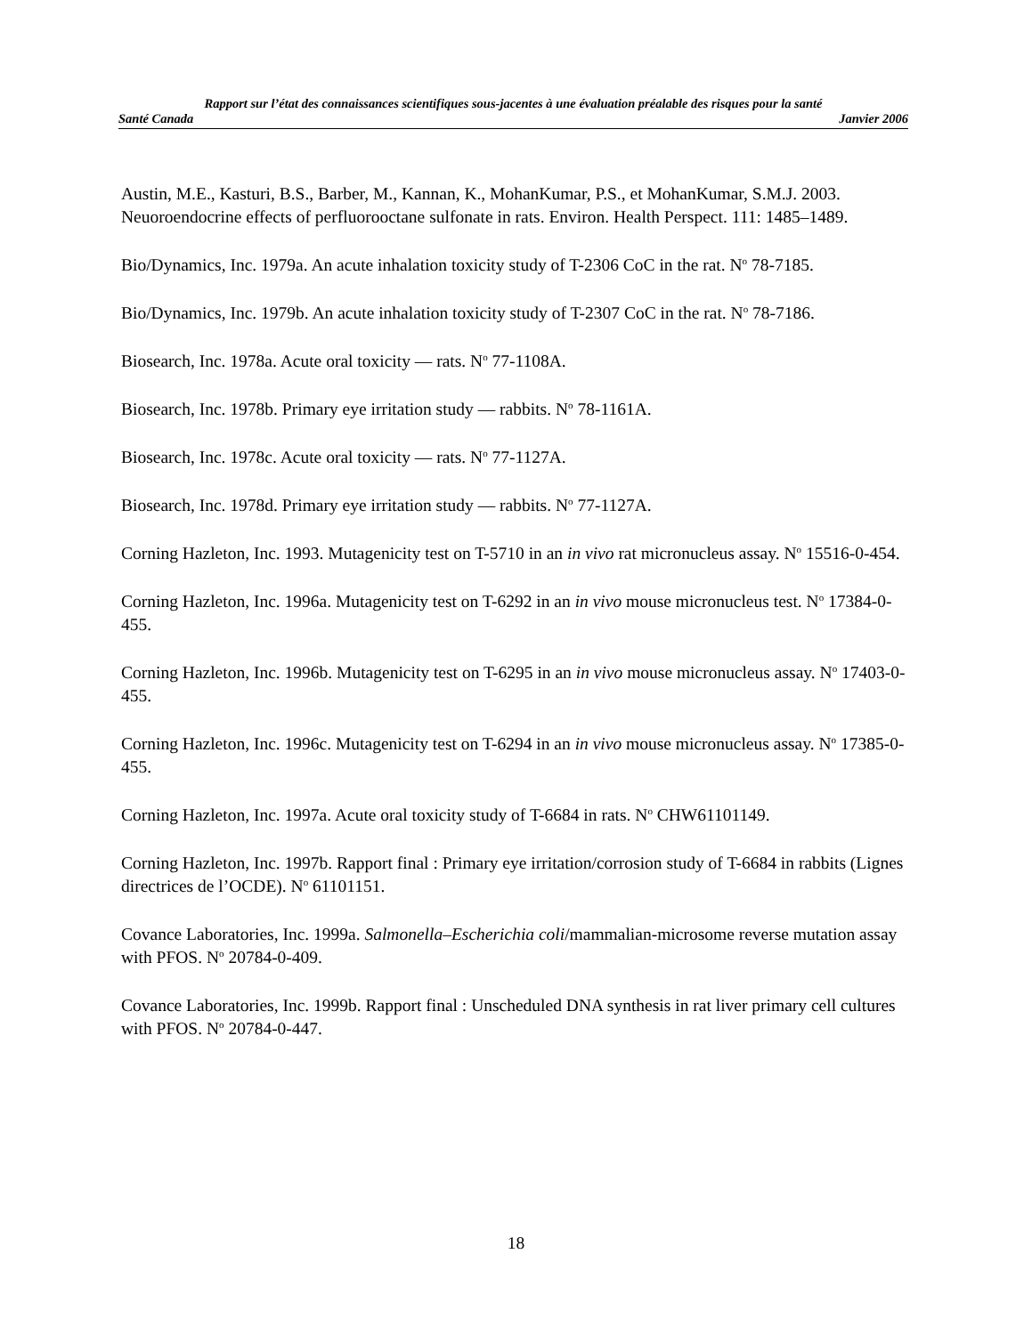Rapport sur l’état des connaissances scientifiques sous-jacentes à une évaluation préalable des risques pour la santé
Santé Canada Janvier 2006
Austin, M.E., Kasturi, B.S., Barber, M., Kannan, K., MohanKumar, P.S., et MohanKumar, S.M.J. 2003. Neuoroendocrine effects of perfluorooctane sulfonate in rats. Environ. Health Perspect. 111: 1485–1489.
Bio/Dynamics, Inc. 1979a. An acute inhalation toxicity study of T-2306 CoC in the rat. N<sup>o</sup> 78-7185.
Bio/Dynamics, Inc. 1979b. An acute inhalation toxicity study of T-2307 CoC in the rat. N<sup>o</sup> 78-7186.
Biosearch, Inc. 1978a. Acute oral toxicity — rats. N<sup>o</sup> 77-1108A.
Biosearch, Inc. 1978b. Primary eye irritation study — rabbits. N<sup>o</sup> 78-1161A.
Biosearch, Inc. 1978c. Acute oral toxicity — rats. N<sup>o</sup> 77-1127A.
Biosearch, Inc. 1978d. Primary eye irritation study — rabbits. N<sup>o</sup> 77-1127A.
Corning Hazleton, Inc. 1993. Mutagenicity test on T-5710 in an in vivo rat micronucleus assay. N<sup>o</sup> 15516-0-454.
Corning Hazleton, Inc. 1996a. Mutagenicity test on T-6292 in an in vivo mouse micronucleus test. N<sup>o</sup> 17384-0-455.
Corning Hazleton, Inc. 1996b. Mutagenicity test on T-6295 in an in vivo mouse micronucleus assay. N<sup>o</sup> 17403-0-455.
Corning Hazleton, Inc. 1996c. Mutagenicity test on T-6294 in an in vivo mouse micronucleus assay. N<sup>o</sup> 17385-0-455.
Corning Hazleton, Inc. 1997a. Acute oral toxicity study of T-6684 in rats. N<sup>o</sup> CHW61101149.
Corning Hazleton, Inc. 1997b. Rapport final : Primary eye irritation/corrosion study of T-6684 in rabbits (Lignes directrices de l’OCDE). N<sup>o</sup> 61101151.
Covance Laboratories, Inc. 1999a. Salmonella–Escherichia coli/mammalian-microsome reverse mutation assay with PFOS. N<sup>o</sup> 20784-0-409.
Covance Laboratories, Inc. 1999b. Rapport final : Unscheduled DNA synthesis in rat liver primary cell cultures with PFOS. N<sup>o</sup> 20784-0-447.
18